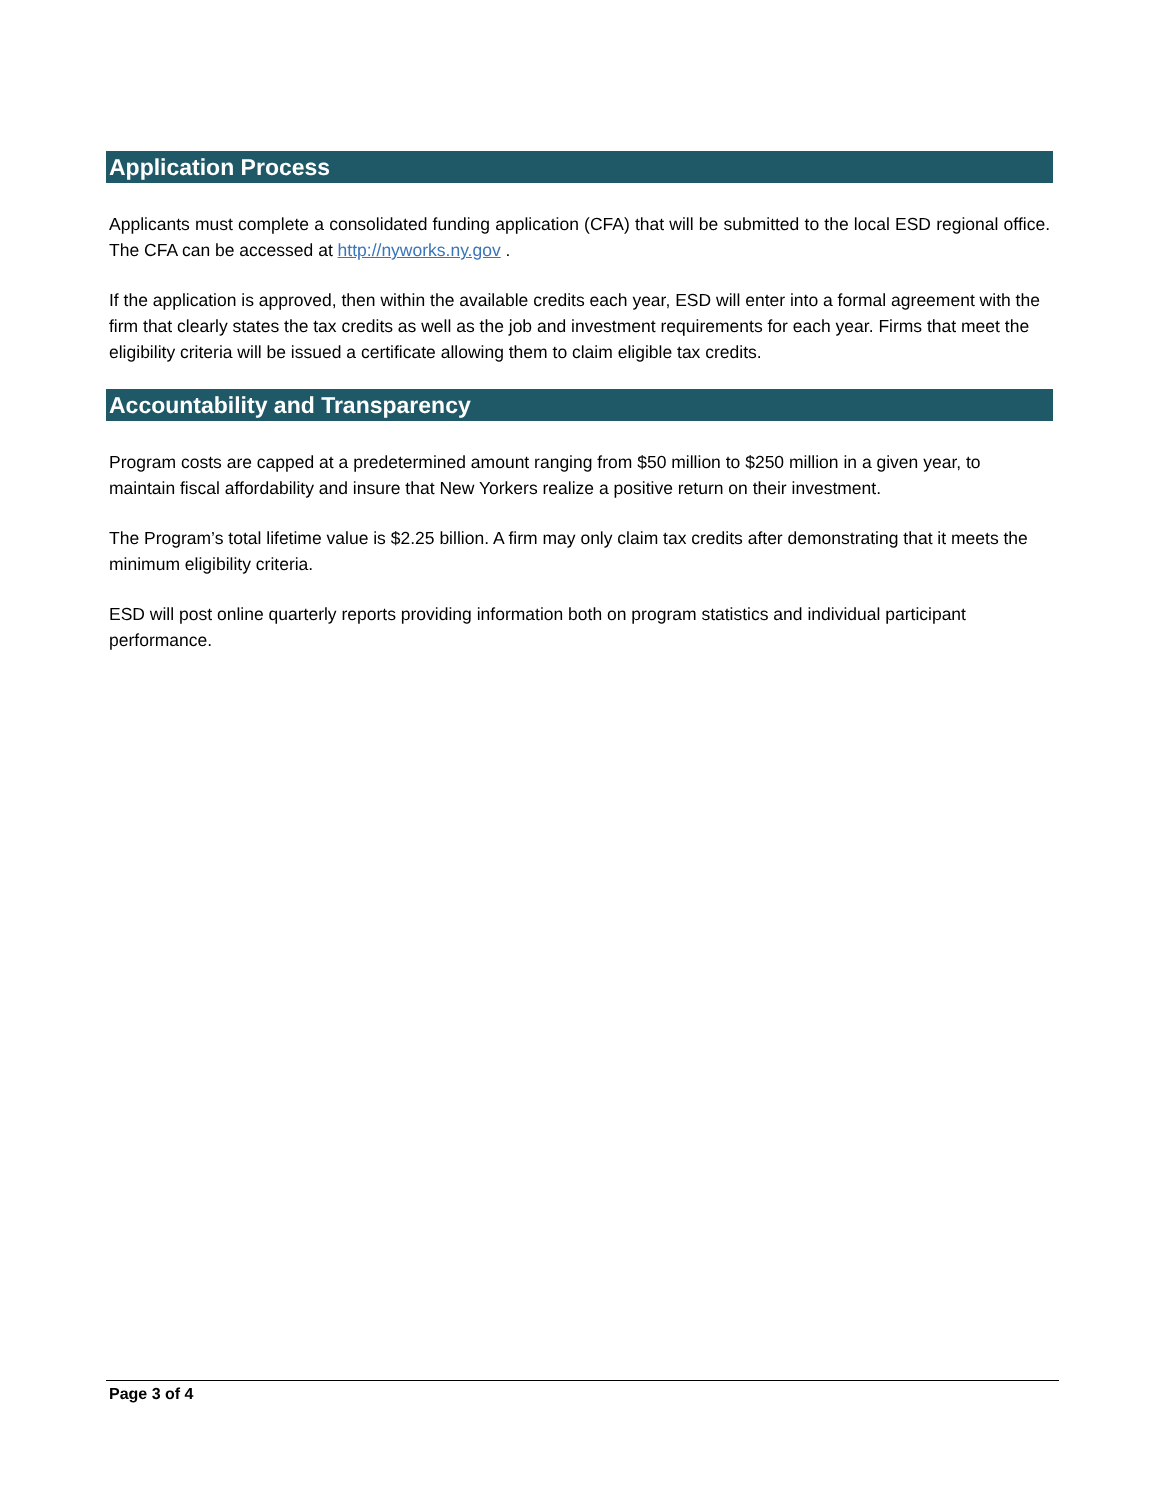Application Process
Applicants must complete a consolidated funding application (CFA) that will be submitted to the local ESD regional office. The CFA can be accessed at http://nyworks.ny.gov .
If the application is approved, then within the available credits each year, ESD will enter into a formal agreement with the firm that clearly states the tax credits as well as the job and investment requirements for each year. Firms that meet the eligibility criteria will be issued a certificate allowing them to claim eligible tax credits.
Accountability and Transparency
Program costs are capped at a predetermined amount ranging from $50 million to $250 million in a given year, to maintain fiscal affordability and insure that New Yorkers realize a positive return on their investment.
The Program’s total lifetime value is $2.25 billion. A firm may only claim tax credits after demonstrating that it meets the minimum eligibility criteria.
ESD will post online quarterly reports providing information both on program statistics and individual participant performance.
Page 3 of 4